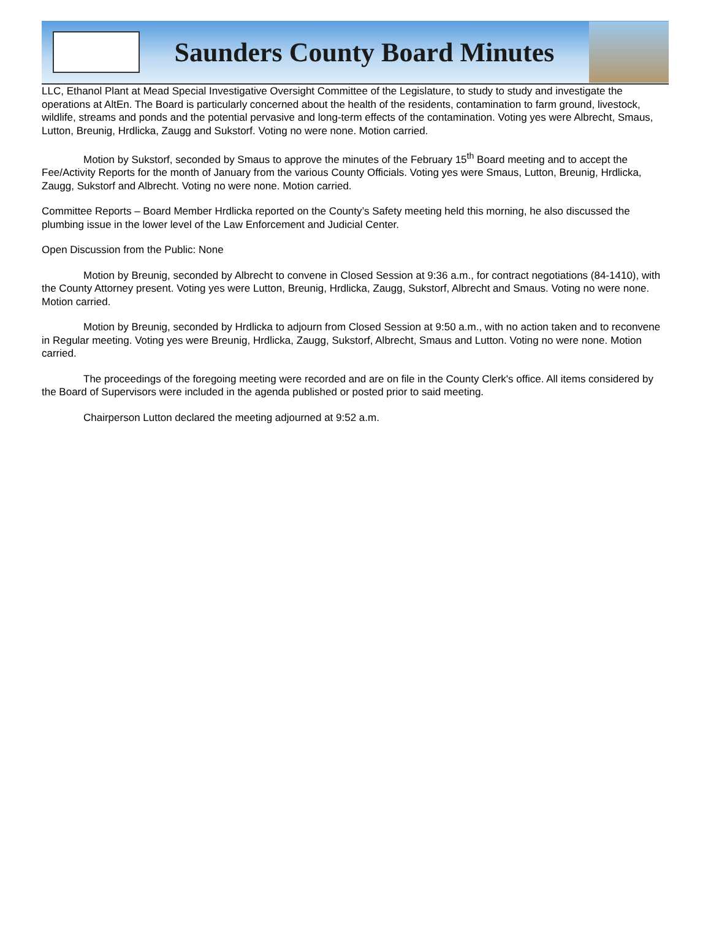Saunders County Board Minutes
LLC, Ethanol Plant at Mead Special Investigative Oversight Committee of the Legislature, to study to study and investigate the operations at AltEn. The Board is particularly concerned about the health of the residents, contamination to farm ground, livestock, wildlife, streams and ponds and the potential pervasive and long-term effects of the contamination. Voting yes were Albrecht, Smaus, Lutton, Breunig, Hrdlicka, Zaugg and Sukstorf. Voting no were none. Motion carried.
Motion by Sukstorf, seconded by Smaus to approve the minutes of the February 15<sup>th</sup> Board meeting and to accept the Fee/Activity Reports for the month of January from the various County Officials. Voting yes were Smaus, Lutton, Breunig, Hrdlicka, Zaugg, Sukstorf and Albrecht. Voting no were none. Motion carried.
Committee Reports – Board Member Hrdlicka reported on the County’s Safety meeting held this morning, he also discussed the plumbing issue in the lower level of the Law Enforcement and Judicial Center.
Open Discussion from the Public: None
Motion by Breunig, seconded by Albrecht to convene in Closed Session at 9:36 a.m., for contract negotiations (84-1410), with the County Attorney present. Voting yes were Lutton, Breunig, Hrdlicka, Zaugg, Sukstorf, Albrecht and Smaus. Voting no were none. Motion carried.
Motion by Breunig, seconded by Hrdlicka to adjourn from Closed Session at 9:50 a.m., with no action taken and to reconvene in Regular meeting. Voting yes were Breunig, Hrdlicka, Zaugg, Sukstorf, Albrecht, Smaus and Lutton. Voting no were none. Motion carried.
The proceedings of the foregoing meeting were recorded and are on file in the County Clerk's office. All items considered by the Board of Supervisors were included in the agenda published or posted prior to said meeting.
Chairperson Lutton declared the meeting adjourned at 9:52 a.m.